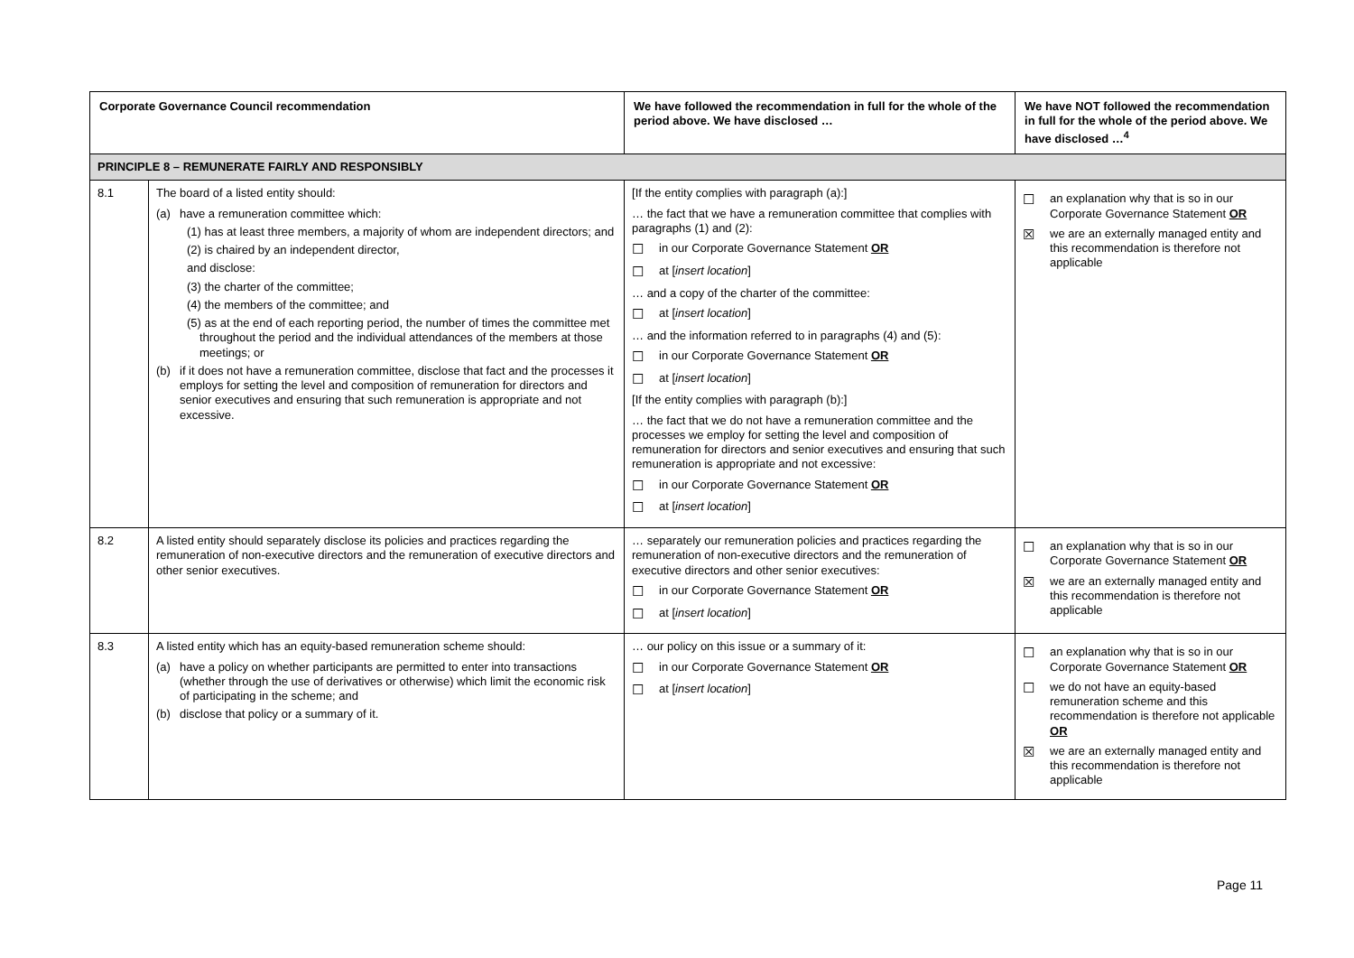| Corporate Governance Council recommendation | | We have followed the recommendation in full for the whole of the period above. We have disclosed … | We have NOT followed the recommendation in full for the whole of the period above. We have disclosed …<sup>4</sup> |
| --- | --- | --- | --- |
| PRINCIPLE 8 – REMUNERATE FAIRLY AND RESPONSIBLY | | | |
| 8.1 | The board of a listed entity should: (a) have a remuneration committee which: (1) has at least three members, a majority of whom are independent directors; and (2) is chaired by an independent director, and disclose: (3) the charter of the committee; (4) the members of the committee; and (5) as at the end of each reporting period, the number of times the committee met throughout the period and the individual attendances of the members at those meetings; or (b) if it does not have a remuneration committee, disclose that fact and the processes it employs for setting the level and composition of remuneration for directors and senior executives and ensuring that such remuneration is appropriate and not excessive. | [If the entity complies with paragraph (a):] … the fact that we have a remuneration committee that complies with paragraphs (1) and (2): ☐ in our Corporate Governance Statement OR ☐ at [ insert location ] … and a copy of the charter of the committee: ☐ at [ insert location ] … and the information referred to in paragraphs (4) and (5): ☐ in our Corporate Governance Statement OR ☐ at [ insert location ] [If the entity complies with paragraph (b):] … the fact that we do not have a remuneration committee and the processes we employ for setting the level and composition of remuneration for directors and senior executives and ensuring that such remuneration is appropriate and not excessive: ☐ in our Corporate Governance Statement OR ☐ at [ insert location ] | ☐ an explanation why that is so in our Corporate Governance Statement OR ☒ we are an externally managed entity and this recommendation is therefore not applicable |
| 8.2 | A listed entity should separately disclose its policies and practices regarding the remuneration of non-executive directors and the remuneration of executive directors and other senior executives. | … separately our remuneration policies and practices regarding the remuneration of non-executive directors and the remuneration of executive directors and other senior executives: ☐ in our Corporate Governance Statement OR ☐ at [ insert location ] | ☐ an explanation why that is so in our Corporate Governance Statement OR ☒ we are an externally managed entity and this recommendation is therefore not applicable |
| 8.3 | A listed entity which has an equity-based remuneration scheme should: (a) have a policy on whether participants are permitted to enter into transactions (whether through the use of derivatives or otherwise) which limit the economic risk of participating in the scheme; and (b) disclose that policy or a summary of it. | … our policy on this issue or a summary of it: ☐ in our Corporate Governance Statement OR ☐ at [ insert location ] | ☐ an explanation why that is so in our Corporate Governance Statement OR ☐ we do not have an equity-based remuneration scheme and this recommendation is therefore not applicable OR ☒ we are an externally managed entity and this recommendation is therefore not applicable |
Page 11